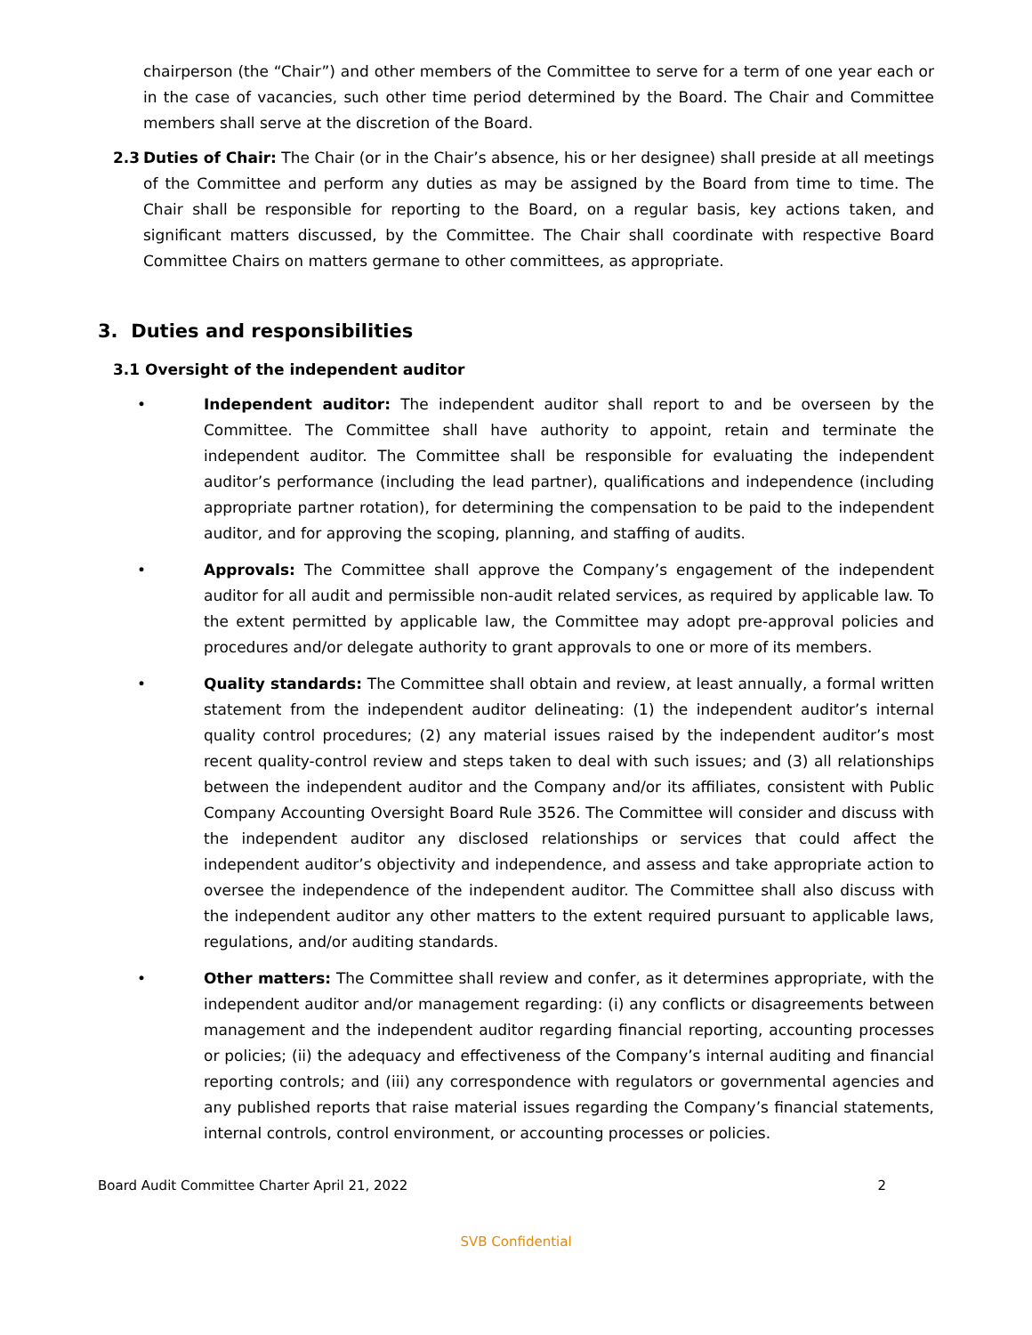chairperson (the “Chair”) and other members of the Committee to serve for a term of one year each or in the case of vacancies, such other time period determined by the Board. The Chair and Committee members shall serve at the discretion of the Board.
2.3 Duties of Chair: The Chair (or in the Chair’s absence, his or her designee) shall preside at all meetings of the Committee and perform any duties as may be assigned by the Board from time to time. The Chair shall be responsible for reporting to the Board, on a regular basis, key actions taken, and significant matters discussed, by the Committee. The Chair shall coordinate with respective Board Committee Chairs on matters germane to other committees, as appropriate.
3. Duties and responsibilities
3.1 Oversight of the independent auditor
• Independent auditor: The independent auditor shall report to and be overseen by the Committee. The Committee shall have authority to appoint, retain and terminate the independent auditor. The Committee shall be responsible for evaluating the independent auditor’s performance (including the lead partner), qualifications and independence (including appropriate partner rotation), for determining the compensation to be paid to the independent auditor, and for approving the scoping, planning, and staffing of audits.
• Approvals: The Committee shall approve the Company’s engagement of the independent auditor for all audit and permissible non-audit related services, as required by applicable law. To the extent permitted by applicable law, the Committee may adopt pre-approval policies and procedures and/or delegate authority to grant approvals to one or more of its members.
• Quality standards: The Committee shall obtain and review, at least annually, a formal written statement from the independent auditor delineating: (1) the independent auditor’s internal quality control procedures; (2) any material issues raised by the independent auditor’s most recent quality-control review and steps taken to deal with such issues; and (3) all relationships between the independent auditor and the Company and/or its affiliates, consistent with Public Company Accounting Oversight Board Rule 3526. The Committee will consider and discuss with the independent auditor any disclosed relationships or services that could affect the independent auditor’s objectivity and independence, and assess and take appropriate action to oversee the independence of the independent auditor. The Committee shall also discuss with the independent auditor any other matters to the extent required pursuant to applicable laws, regulations, and/or auditing standards.
• Other matters: The Committee shall review and confer, as it determines appropriate, with the independent auditor and/or management regarding: (i) any conflicts or disagreements between management and the independent auditor regarding financial reporting, accounting processes or policies; (ii) the adequacy and effectiveness of the Company’s internal auditing and financial reporting controls; and (iii) any correspondence with regulators or governmental agencies and any published reports that raise material issues regarding the Company’s financial statements, internal controls, control environment, or accounting processes or policies.
Board Audit Committee Charter April 21, 2022 2
SVB Confidential